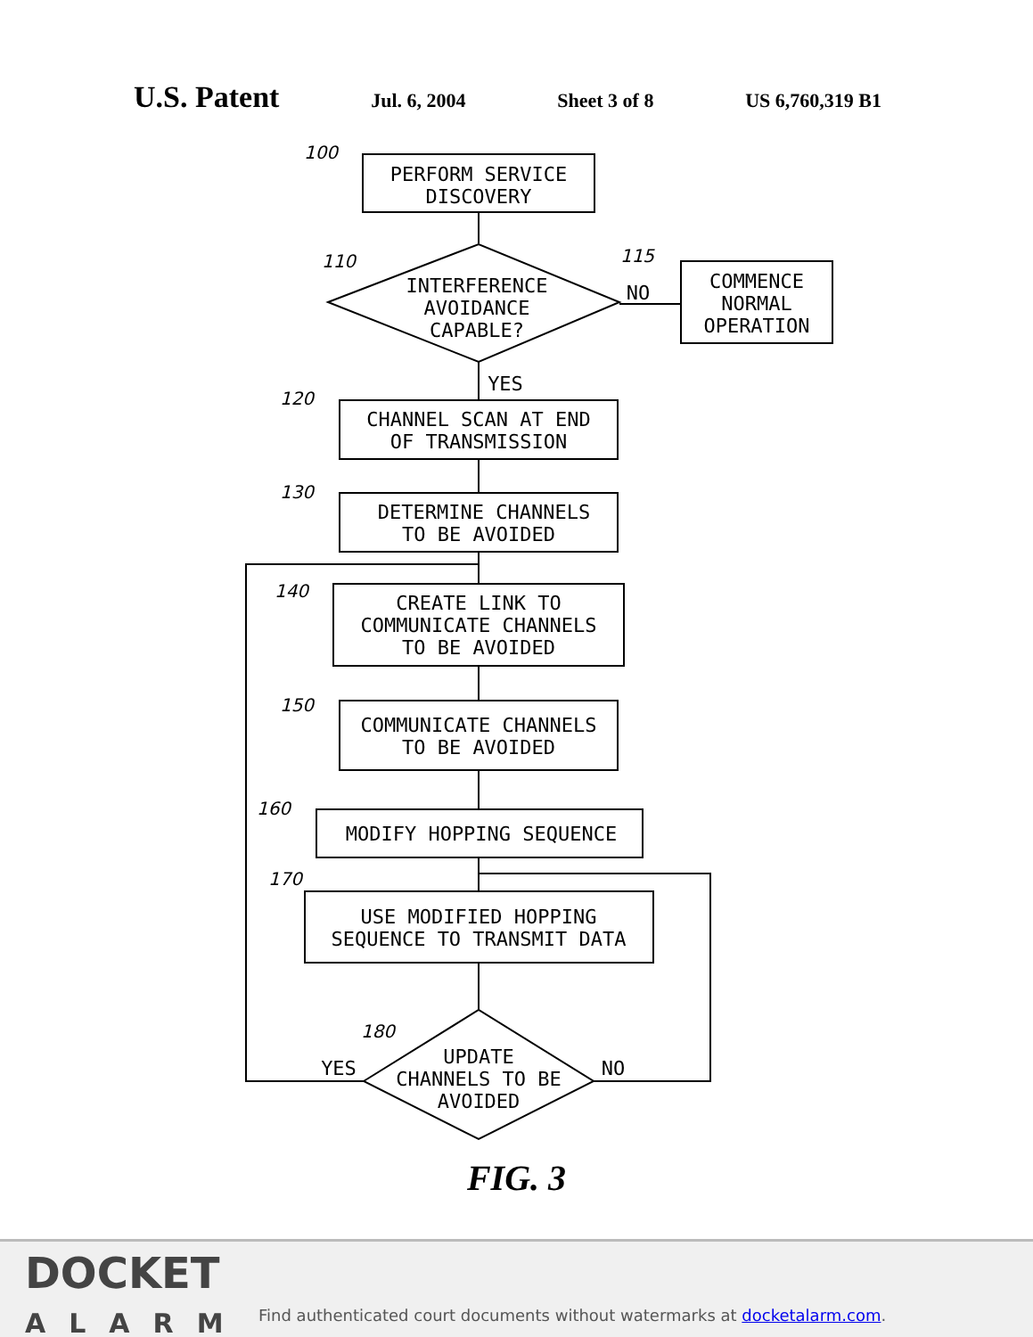U.S. Patent Jul. 6, 2004 Sheet 3 of 8 US 6,760,319 B1
PERFORM SERVICE
DISCOVERY
INTERFERENCE
AVOIDANCE
CAPABLE?
NO
COMMENCE
NORMAL
OPERATION
YES
CHANNEL SCAN AT END
OF TRANSMISSION
DETERMINE CHANNELS
TO BE AVOIDED
CREATE LINK TO
COMMUNICATE CHANNELS
TO BE AVOIDED
COMMUNICATE CHANNELS
TO BE AVOIDED
MODIFY HOPPING SEQUENCE
USE MODIFIED HOPPING
SEQUENCE TO TRANSMIT DATA
UPDATE
CHANNELS TO BE
AVOIDED
YES
NO
100
110
115
120
130
140
150
160
170
180
FIG. 3
DOCKET
ALARM
Find authenticated court documents without watermarks at docketalarm.com.